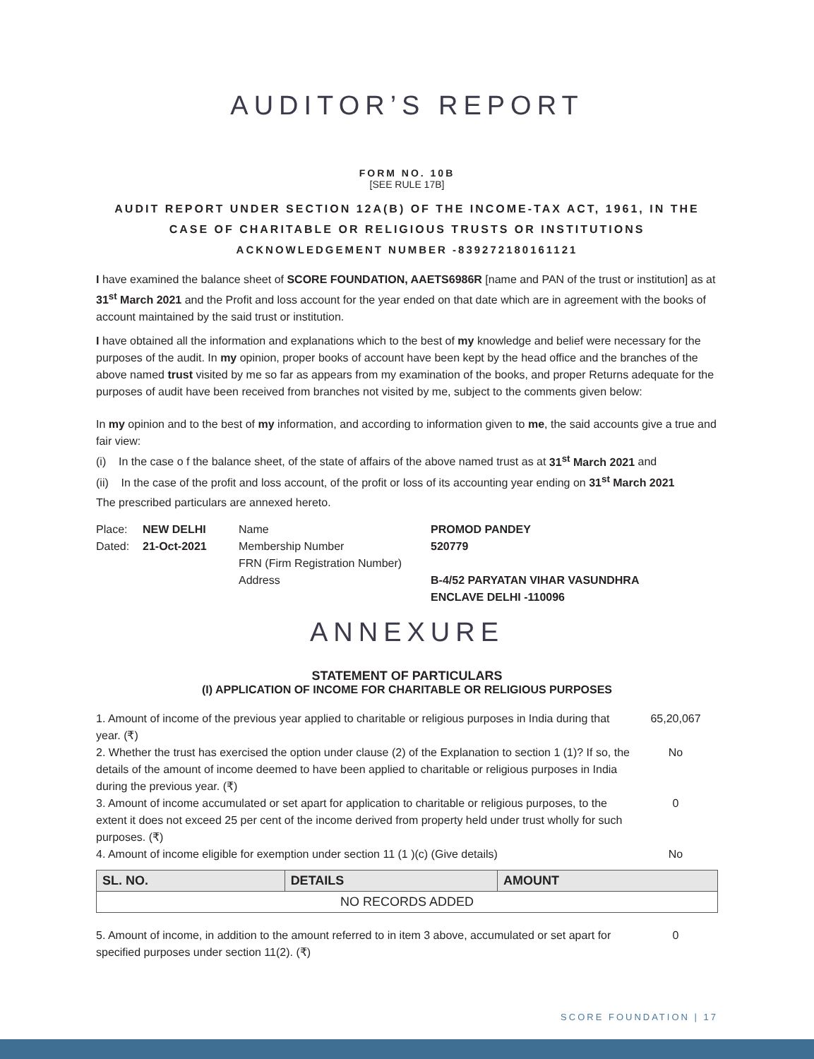AUDITOR’S REPORT
FORM NO. 10B
[SEE RULE 17B]
AUDIT REPORT UNDER SECTION 12A(B) OF THE INCOME-TAX ACT, 1961, IN THE
CASE OF CHARITABLE OR RELIGIOUS TRUSTS OR INSTITUTIONS
ACKNOWLEDGEMENT NUMBER -839272180161121
I have examined the balance sheet of SCORE FOUNDATION, AAETS6986R [name and PAN of the trust or institution] as at 31<sup>st</sup> March 2021 and the Profit and loss account for the year ended on that date which are in agreement with the books of account maintained by the said trust or institution.
I have obtained all the information and explanations which to the best of my knowledge and belief were necessary for the purposes of the audit. In my opinion, proper books of account have been kept by the head office and the branches of the above named trust visited by me so far as appears from my examination of the books, and proper Returns adequate for the purposes of audit have been received from branches not visited by me, subject to the comments given below:
In my opinion and to the best of my information, and according to information given to me, the said accounts give a true and fair view:
(i) In the case o f the balance sheet, of the state of affairs of the above named trust as at 31<sup>st</sup> March 2021 and
(ii) In the case of the profit and loss account, of the profit or loss of its accounting year ending on 31<sup>st</sup> March 2021
The prescribed particulars are annexed hereto.
Place:
NEW DELHI
Name
PROMOD PANDEY
Dated:
21-Oct-2021
Membership Number
520779
FRN (Firm Registration Number)
Address
B-4/52 PARYATAN VIHAR VASUNDHRA
ENCLAVE DELHI -110096
ANNEXURE
STATEMENT OF PARTICULARS
(I) APPLICATION OF INCOME FOR CHARITABLE OR RELIGIOUS PURPOSES
1. Amount of income of the previous year applied to charitable or religious purposes in India during that year. (₹) 65,20,067
2. Whether the trust has exercised the option under clause (2) of the Explanation to section 1 (1)? If so, the details of the amount of income deemed to have been applied to charitable or religious purposes in India during the previous year. (₹) No
3. Amount of income accumulated or set apart for application to charitable or religious purposes, to the extent it does not exceed 25 per cent of the income derived from property held under trust wholly for such purposes. (₹) 0
4. Amount of income eligible for exemption under section 11 (1 )(c) (Give details) No
| SL. NO. | DETAILS | AMOUNT |
| --- | --- | --- |
| NO RECORDS ADDED | | |
5. Amount of income, in addition to the amount referred to in item 3 above, accumulated or set apart for specified purposes under section 11(2). (₹) 0
SCORE FOUNDATION | 17